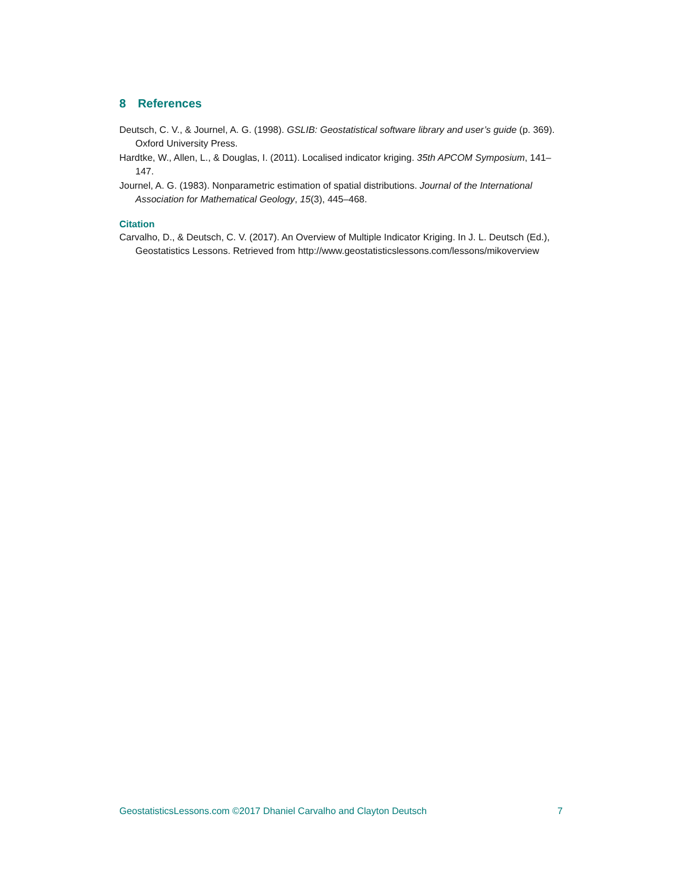8 References
Deutsch, C. V., & Journel, A. G. (1998). GSLIB: Geostatistical software library and user’s guide (p. 369). Oxford University Press.
Hardtke, W., Allen, L., & Douglas, I. (2011). Localised indicator kriging. 35th APCOM Symposium, 141–147.
Journel, A. G. (1983). Nonparametric estimation of spatial distributions. Journal of the International Association for Mathematical Geology, 15(3), 445–468.
Citation
Carvalho, D., & Deutsch, C. V. (2017). An Overview of Multiple Indicator Kriging. In J. L. Deutsch (Ed.), Geostatistics Lessons. Retrieved from http://www.geostatisticslessons.com/lessons/mikoverview
GeostatisticsLessons.com ©2017 Dhaniel Carvalho and Clayton Deutsch 7